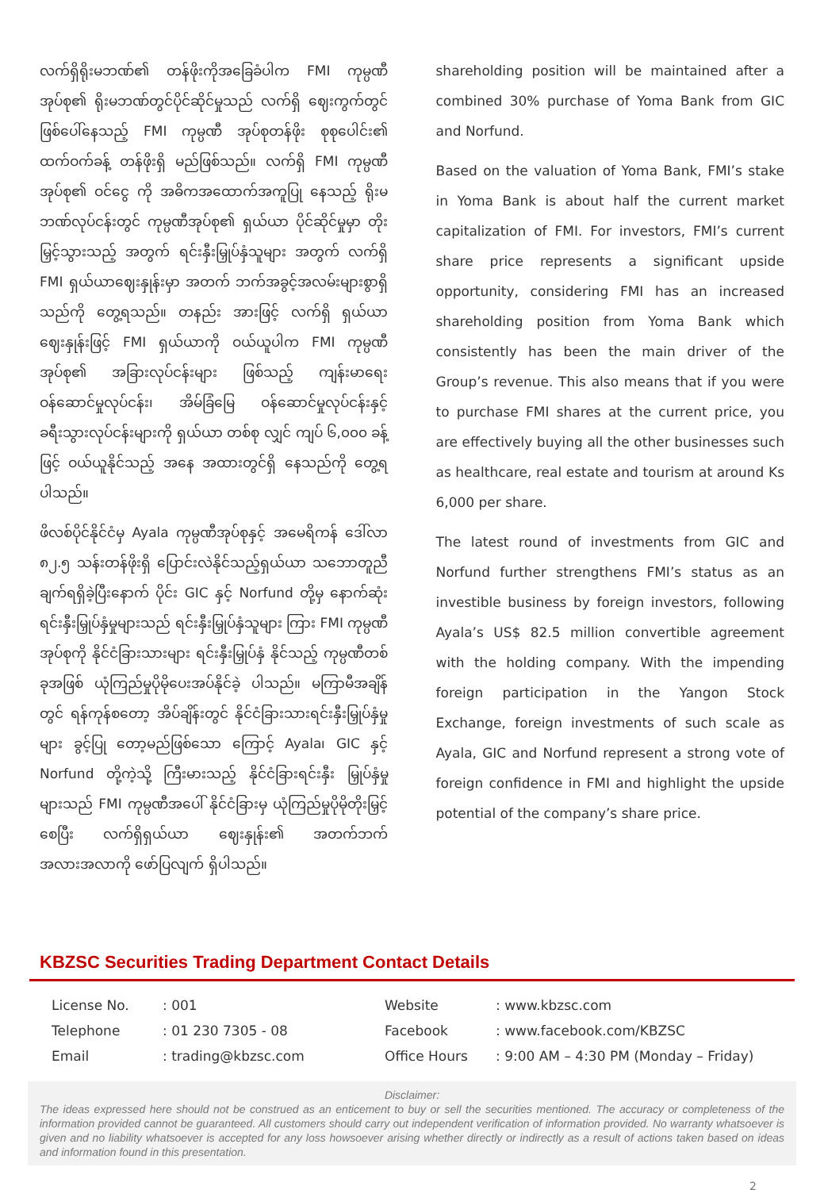လက်ရှိရိုးမဘဏ်၏ တန်ဖိုးကိုအခြေခံပါက FMI ကုမ္ပဏီအုပ်စု၏ ရိုးမဘဏ်တွင်ပိုင်ဆိုင်မှုသည် လက်ရှိ ဈေးကွက်တွင်ဖြစ်ပေါ်နေသည့် FMI ကုမ္ပဏီ အုပ်စုတန်ဖိုး စုစုပေါင်း၏ ထက်ဝက်ခန့် တန်ဖိုးရှိ မည်ဖြစ်သည်။ လက်ရှိ FMI ကုမ္ပဏီအုပ်စု၏ ဝင်ငွေ ကို အဓိကအထောက်အကူပြု နေသည့် ရိုးမဘဏ်လုပ်ငန်းတွင် ကုမ္ပဏီအုပ်စု၏ ရှယ်ယာ ပိုင်ဆိုင်မှုမှာ တိုးမြှင့်သွားသည့် အတွက် ရင်းနှီးမြှုပ်နှံသူများ အတွက် လက်ရှိ FMI ရှယ်ယာဈေးနှုန်းမှာ အတက် ဘက်အခွင့်အလမ်းများစွာရှိသည်ကို တွေ့ရသည်။ တနည်း အားဖြင့် လက်ရှိ ရှယ်ယာဈေးနှုန်းဖြင့် FMI ရှယ်ယာကို ဝယ်ယူပါက FMI ကုမ္ပဏီအုပ်စု၏ အခြားလုပ်ငန်းများ ဖြစ်သည့် ကျန်းမာရေး ဝန်ဆောင်မှုလုပ်ငန်း၊ အိမ်ခြံမြေ ဝန်ဆောင်မှုလုပ်ငန်းနှင့် ခရီးသွားလုပ်ငန်းများကို ရှယ်ယာ တစ်စု လျှင် ကျပ် ၆,၀၀၀ ခန့်ဖြင့် ဝယ်ယူနိုင်သည့် အနေ အထားတွင်ရှိ နေသည်ကို တွေ့ရပါသည်။
ဖိလစ်ပိုင်နိုင်ငံမှ Ayala ကုမ္ပဏီအုပ်စုနှင့် အမေရိကန် ဒေါ်လာ ၈၂.၅ သန်းတန်ဖိုးရှိ ပြောင်းလဲနိုင်သည့်ရှယ်ယာ သဘောတူညီချက်ရရှိခဲ့ပြီးနောက် ပိုင်း GIC နှင့် Norfund တို့မှ နောက်ဆုံး ရင်းနှီးမြှုပ်နှံမှုများသည် ရင်းနှီးမြှုပ်နှံသူများ ကြား FMI ကုမ္ပဏီအုပ်စုကို နိုင်ငံခြားသားများ ရင်းနှီးမြှုပ်နှံ နိုင်သည့် ကုမ္ပဏီတစ်ခုအဖြစ် ယုံကြည်မှုပိုမိုပေးအပ်နိုင်ခဲ့ ပါသည်။ မကြာမီအချိန်တွင် ရန်ကုန်စတော့ အိပ်ချိန်းတွင် နိုင်ငံခြားသားရင်းနှီးမြှုပ်နှံမှုများ ခွင့်ပြု တော့မည်ဖြစ်သော ကြောင့် Ayala၊ GIC နှင့် Norfund တို့ကဲ့သို့ ကြီးမားသည့် နိုင်ငံခြားရင်းနှီး မြှုပ်နှံမှုများသည် FMI ကုမ္ပဏီအပေါ် နိုင်ငံခြားမှ ယုံကြည်မှုပိုမိုတိုးမြှင့်စေပြီး လက်ရှိရှယ်ယာ ဈေးနှုန်း၏ အတက်ဘက် အလားအလာကို ဖော်ပြလျက် ရှိပါသည်။
shareholding position will be maintained after a combined 30% purchase of Yoma Bank from GIC and Norfund.
Based on the valuation of Yoma Bank, FMI’s stake in Yoma Bank is about half the current market capitalization of FMI. For investors, FMI’s current share price represents a significant upside opportunity, considering FMI has an increased shareholding position from Yoma Bank which consistently has been the main driver of the Group’s revenue. This also means that if you were to purchase FMI shares at the current price, you are effectively buying all the other businesses such as healthcare, real estate and tourism at around Ks 6,000 per share.
The latest round of investments from GIC and Norfund further strengthens FMI’s status as an investible business by foreign investors, following Ayala’s US$ 82.5 million convertible agreement with the holding company. With the impending foreign participation in the Yangon Stock Exchange, foreign investments of such scale as Ayala, GIC and Norfund represent a strong vote of foreign confidence in FMI and highlight the upside potential of the company’s share price.
KBZSC Securities Trading Department Contact Details
| License No. | : 001 | Website | : www.kbzsc.com |
| Telephone | : 01 230 7305 - 08 | Facebook | : www.facebook.com/KBZSC |
| Email | : trading@kbzsc.com | Office Hours | : 9:00 AM – 4:30 PM (Monday – Friday) |
Disclaimer:
The ideas expressed here should not be construed as an enticement to buy or sell the securities mentioned. The accuracy or completeness of the information provided cannot be guaranteed. All customers should carry out independent verification of information provided. No warranty whatsoever is given and no liability whatsoever is accepted for any loss howsoever arising whether directly or indirectly as a result of actions taken based on ideas and information found in this presentation.
2